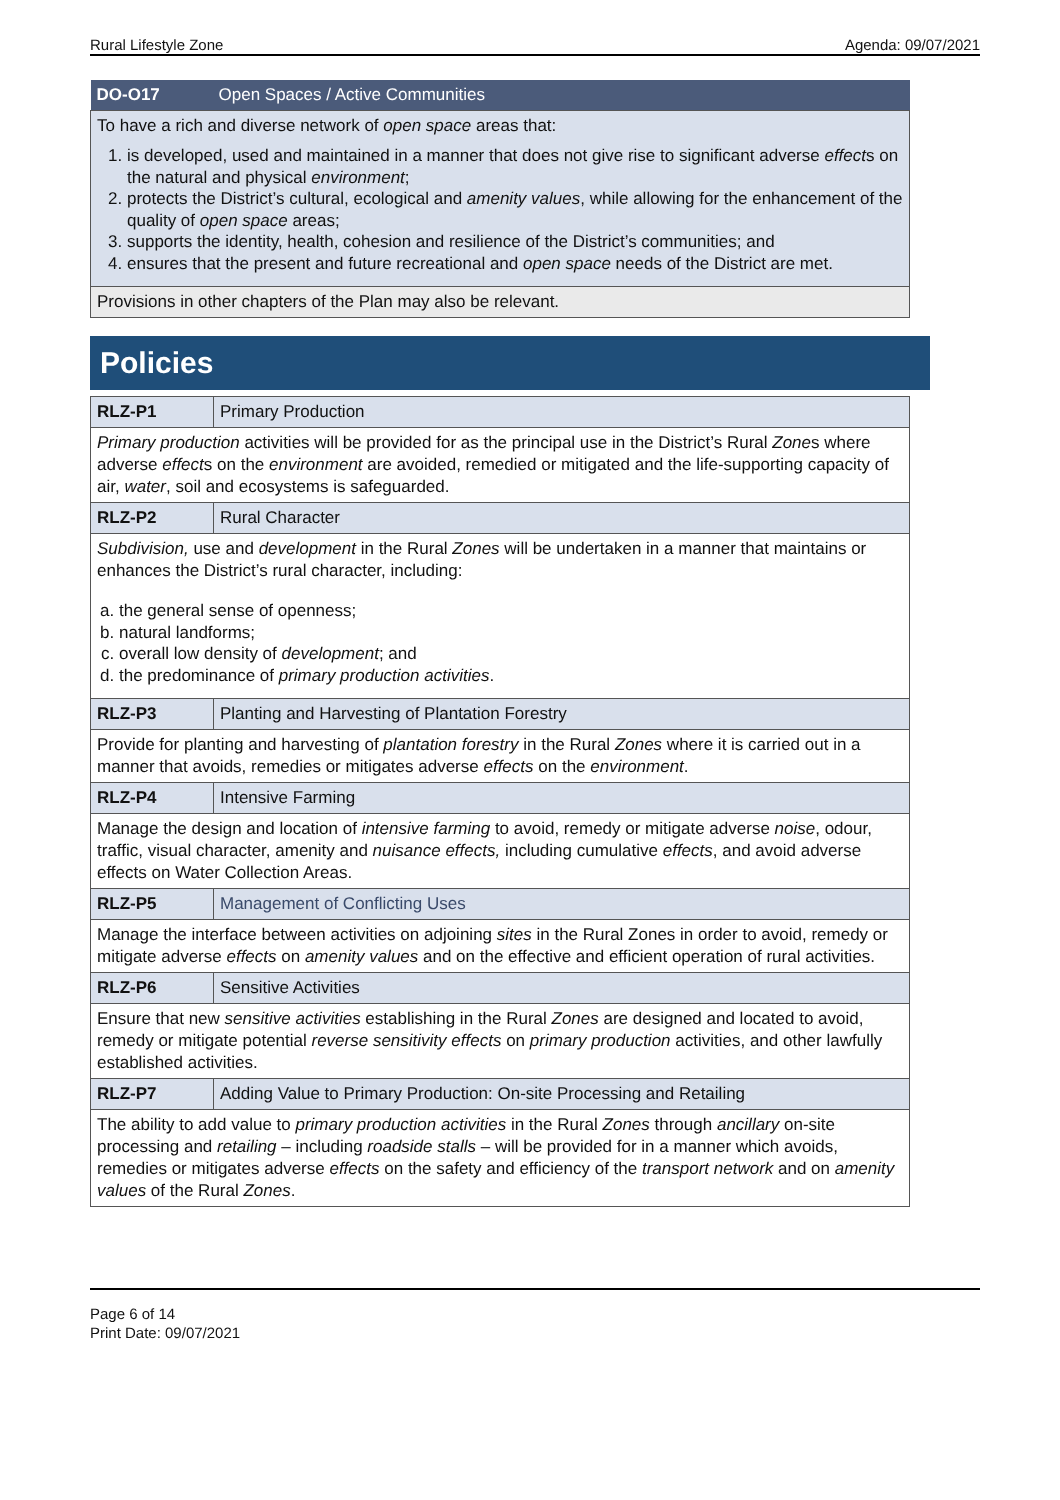Rural Lifestyle Zone Agenda: 09/07/2021
| DO-O17 | Open Spaces / Active Communities |
| To have a rich and diverse network of open space areas that: 1. is developed, used and maintained in a manner that does not give rise to significant adverse effect s on the natural and physical environment ; 2. protects the District’s cultural, ecological and amenity values , while allowing for the enhancement of the quality of open space areas; 3. supports the identity, health, cohesion and resilience of the District’s communities; and 4. ensures that the present and future recreational and open space needs of the District are met. | |
| Provisions in other chapters of the Plan may also be relevant. | |
Policies
| RLZ-P1 | Primary Production |
| Primary production activities will be provided for as the principal use in the District’s Rural Zone s where adverse effect s on the environment are avoided, remedied or mitigated and the life-supporting capacity of air, water , soil and ecosystems is safeguarded. | |
| RLZ-P2 | Rural Character |
| Subdivision, use and development in the Rural Zones will be undertaken in a manner that maintains or enhances the District’s rural character, including: a. the general sense of openness; b. natural landforms; c. overall low density of development ; and d. the predominance of primary production activities . | |
| RLZ-P3 | Planting and Harvesting of Plantation Forestry |
| Provide for planting and harvesting of plantation forestry in the Rural Zones where it is carried out in a manner that avoids, remedies or mitigates adverse effects on the environment . | |
| RLZ-P4 | Intensive Farming |
| Manage the design and location of intensive farming to avoid, remedy or mitigate adverse noise , odour, traffic, visual character, amenity and nuisance effects, including cumulative effects , and avoid adverse effects on Water Collection Areas. | |
| RLZ-P5 | Management of Conflicting Uses |
| Manage the interface between activities on adjoining sites in the Rural Zones in order to avoid, remedy or mitigate adverse effects on amenity values and on the effective and efficient operation of rural activities. | |
| RLZ-P6 | Sensitive Activities |
| Ensure that new sensitive activities establishing in the Rural Zones are designed and located to avoid, remedy or mitigate potential reverse sensitivity effects on primary production activities, and other lawfully established activities. | |
| RLZ-P7 | Adding Value to Primary Production: On-site Processing and Retailing |
| The ability to add value to primary production activities in the Rural Zones through ancillary on-site processing and retailing – including roadside stalls – will be provided for in a manner which avoids, remedies or mitigates adverse effects on the safety and efficiency of the transport network and on amenity values of the Rural Zones . | |
Page 6 of 14
Print Date: 09/07/2021